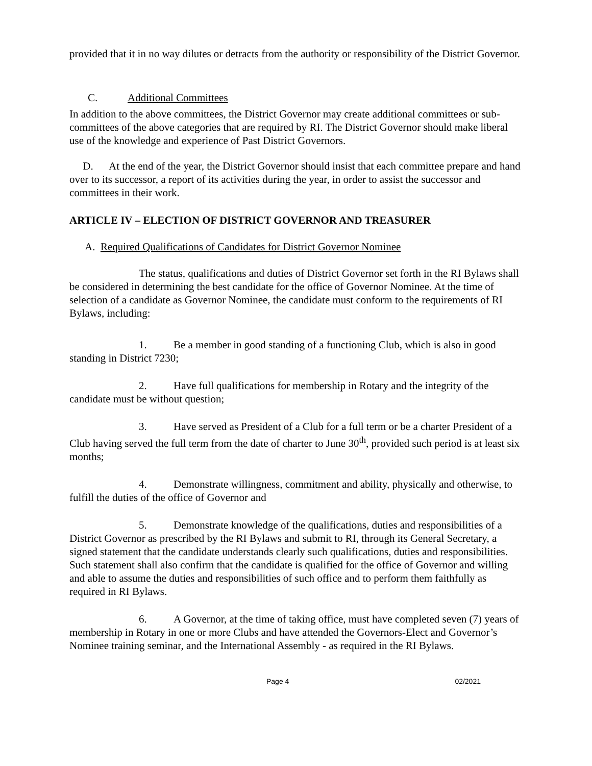provided that it in no way dilutes or detracts from the authority or responsibility of the District Governor.
C. Additional Committees
In addition to the above committees, the District Governor may create additional committees or sub-committees of the above categories that are required by RI. The District Governor should make liberal use of the knowledge and experience of Past District Governors.
D. At the end of the year, the District Governor should insist that each committee prepare and hand over to its successor, a report of its activities during the year, in order to assist the successor and committees in their work.
ARTICLE IV – ELECTION OF DISTRICT GOVERNOR AND TREASURER
A. Required Qualifications of Candidates for District Governor Nominee
The status, qualifications and duties of District Governor set forth in the RI Bylaws shall be considered in determining the best candidate for the office of Governor Nominee. At the time of selection of a candidate as Governor Nominee, the candidate must conform to the requirements of RI Bylaws, including:
1. Be a member in good standing of a functioning Club, which is also in good standing in District 7230;
2. Have full qualifications for membership in Rotary and the integrity of the candidate must be without question;
3. Have served as President of a Club for a full term or be a charter President of a Club having served the full term from the date of charter to June 30<sup>th</sup>, provided such period is at least six months;
4. Demonstrate willingness, commitment and ability, physically and otherwise, to fulfill the duties of the office of Governor and
5. Demonstrate knowledge of the qualifications, duties and responsibilities of a District Governor as prescribed by the RI Bylaws and submit to RI, through its General Secretary, a signed statement that the candidate understands clearly such qualifications, duties and responsibilities. Such statement shall also confirm that the candidate is qualified for the office of Governor and willing and able to assume the duties and responsibilities of such office and to perform them faithfully as required in RI Bylaws.
6. A Governor, at the time of taking office, must have completed seven (7) years of membership in Rotary in one or more Clubs and have attended the Governors-Elect and Governor’s Nominee training seminar, and the International Assembly - as required in the RI Bylaws.
Page 4 02/2021